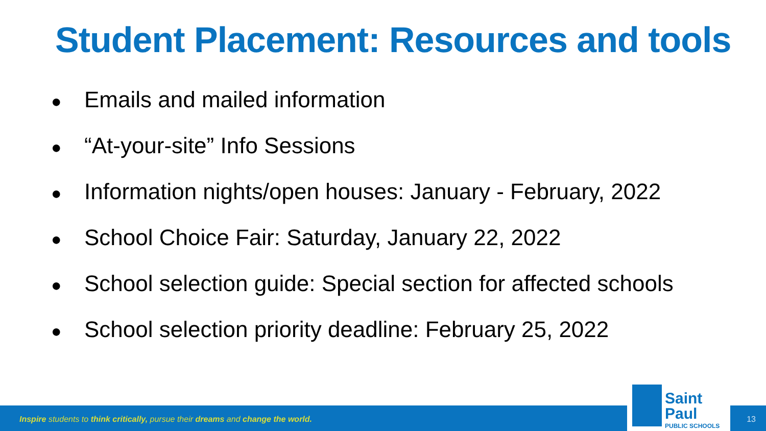Student Placement: Resources and tools
● Emails and mailed information
● “At-your-site” Info Sessions
● Information nights/open houses: January - February, 2022
● School Choice Fair: Saturday, January 22, 2022
● School selection guide: Special section for affected schools
● School selection priority deadline: February 25, 2022
Inspire students to think critically, pursue their dreams and change the world.
Saint Paul
PUBLIC SCHOOLS
13